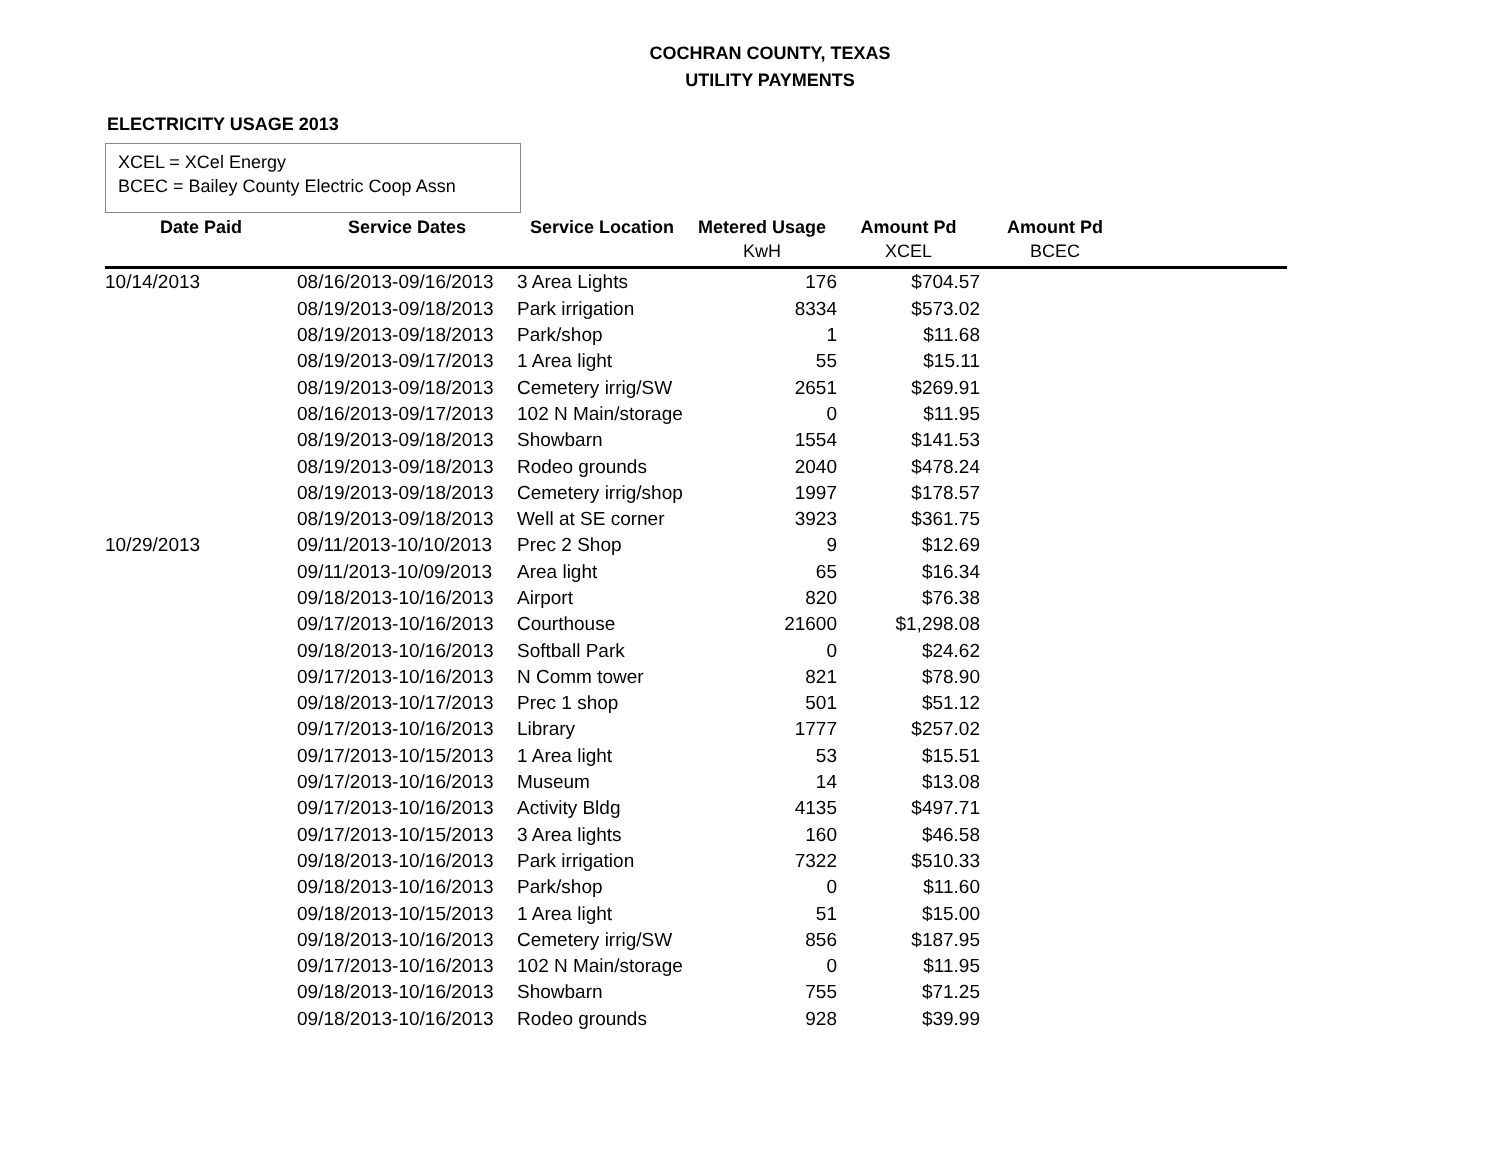COCHRAN COUNTY, TEXAS
UTILITY PAYMENTS
ELECTRICITY USAGE 2013
XCEL = XCel Energy
BCEC = Bailey County Electric Coop Assn
| Date Paid | Service Dates | Service Location | Metered Usage | Amount Pd | Amount Pd | |
| --- | --- | --- | --- | --- | --- | --- |
| | | | KwH | XCEL | BCEC | |
| 10/14/2013 | 08/16/2013-09/16/2013 | 3 Area Lights | 176 | $704.57 | | |
| | 08/19/2013-09/18/2013 | Park irrigation | 8334 | $573.02 | | |
| | 08/19/2013-09/18/2013 | Park/shop | 1 | $11.68 | | |
| | 08/19/2013-09/17/2013 | 1 Area light | 55 | $15.11 | | |
| | 08/19/2013-09/18/2013 | Cemetery irrig/SW | 2651 | $269.91 | | |
| | 08/16/2013-09/17/2013 | 102 N Main/storage | 0 | $11.95 | | |
| | 08/19/2013-09/18/2013 | Showbarn | 1554 | $141.53 | | |
| | 08/19/2013-09/18/2013 | Rodeo grounds | 2040 | $478.24 | | |
| | 08/19/2013-09/18/2013 | Cemetery irrig/shop | 1997 | $178.57 | | |
| | 08/19/2013-09/18/2013 | Well at SE corner | 3923 | $361.75 | | |
| 10/29/2013 | 09/11/2013-10/10/2013 | Prec 2 Shop | 9 | $12.69 | | |
| | 09/11/2013-10/09/2013 | Area light | 65 | $16.34 | | |
| | 09/18/2013-10/16/2013 | Airport | 820 | $76.38 | | |
| | 09/17/2013-10/16/2013 | Courthouse | 21600 | $1,298.08 | | |
| | 09/18/2013-10/16/2013 | Softball Park | 0 | $24.62 | | |
| | 09/17/2013-10/16/2013 | N Comm tower | 821 | $78.90 | | |
| | 09/18/2013-10/17/2013 | Prec 1 shop | 501 | $51.12 | | |
| | 09/17/2013-10/16/2013 | Library | 1777 | $257.02 | | |
| | 09/17/2013-10/15/2013 | 1 Area light | 53 | $15.51 | | |
| | 09/17/2013-10/16/2013 | Museum | 14 | $13.08 | | |
| | 09/17/2013-10/16/2013 | Activity Bldg | 4135 | $497.71 | | |
| | 09/17/2013-10/15/2013 | 3 Area lights | 160 | $46.58 | | |
| | 09/18/2013-10/16/2013 | Park irrigation | 7322 | $510.33 | | |
| | 09/18/2013-10/16/2013 | Park/shop | 0 | $11.60 | | |
| | 09/18/2013-10/15/2013 | 1 Area light | 51 | $15.00 | | |
| | 09/18/2013-10/16/2013 | Cemetery irrig/SW | 856 | $187.95 | | |
| | 09/17/2013-10/16/2013 | 102 N Main/storage | 0 | $11.95 | | |
| | 09/18/2013-10/16/2013 | Showbarn | 755 | $71.25 | | |
| | 09/18/2013-10/16/2013 | Rodeo grounds | 928 | $39.99 | | |